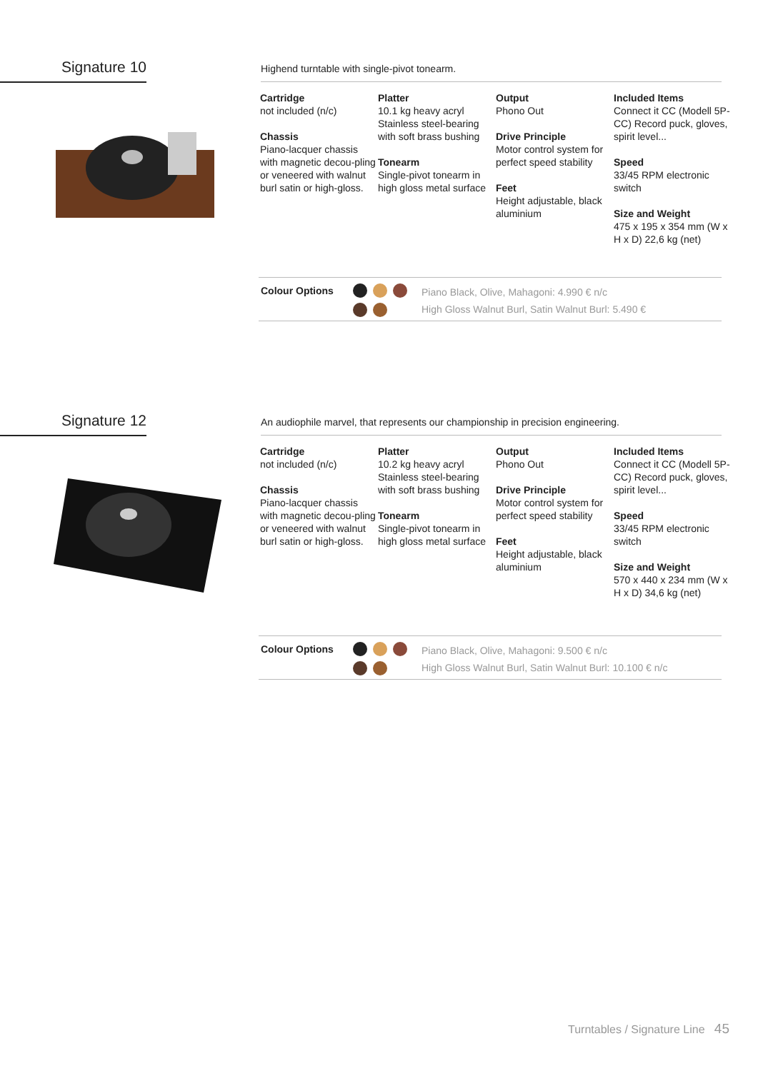Signature 10 Highend turntable with single-pivot tonearm.
Cartridge
not included (n/c)
Chassis
Piano-lacquer chassis with magnetic decou-pling or veneered with walnut burl satin or high-gloss.
Platter
10.1 kg heavy acryl Stainless steel-bearing with soft brass bushing
Tonearm
Single-pivot tonearm in high gloss metal surface
Output
Phono Out
Drive Principle
Motor control system for perfect speed stability
Feet
Height adjustable, black aluminium
Included Items
Connect it CC (Modell 5P-CC) Record puck, gloves, spirit level...
Speed
33/45 RPM electronic switch
Size and Weight
475 x 195 x 354 mm (W x H x D) 22,6 kg (net)
Colour Options
Piano Black, Olive, Mahagoni: 4.990 € n/c
High Gloss Walnut Burl, Satin Walnut Burl: 5.490 €
Signature 12
An audiophile marvel, that represents our championship in precision engineering.
Cartridge
not included (n/c)
Chassis
Piano-lacquer chassis with magnetic decou-pling or veneered with walnut burl satin or high-gloss.
Platter
10.2 kg heavy acryl Stainless steel-bearing with soft brass bushing
Tonearm
Single-pivot tonearm in high gloss metal surface
Output
Phono Out
Drive Principle
Motor control system for perfect speed stability
Feet
Height adjustable, black aluminium
Included Items
Connect it CC (Modell 5P-CC) Record puck, gloves, spirit level...
Speed
33/45 RPM electronic switch
Size and Weight
570 x 440 x 234 mm (W x H x D) 34,6 kg (net)
Colour Options
Piano Black, Olive, Mahagoni: 9.500 € n/c
High Gloss Walnut Burl, Satin Walnut Burl: 10.100 € n/c
Turntables / Signature Line 45